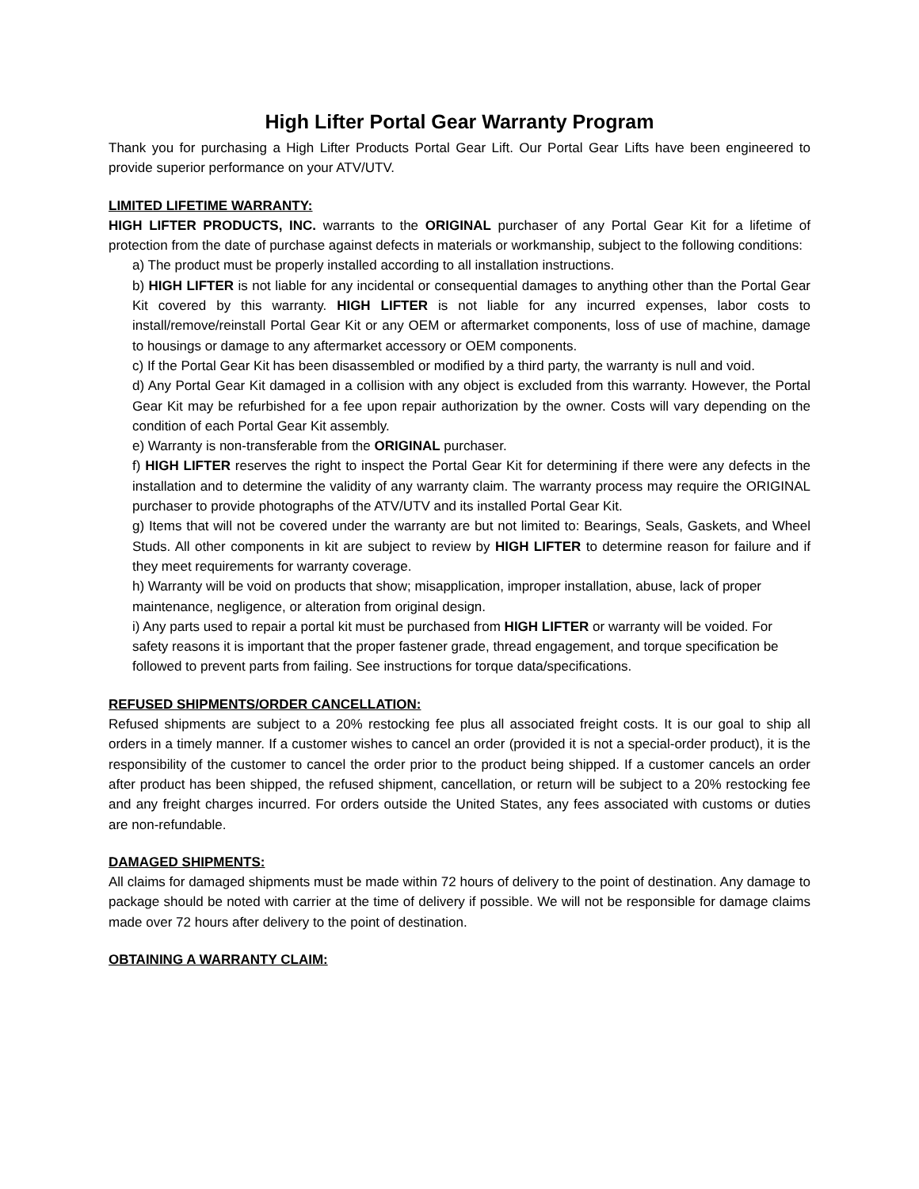High Lifter Portal Gear Warranty Program
Thank you for purchasing a High Lifter Products Portal Gear Lift. Our Portal Gear Lifts have been engineered to provide superior performance on your ATV/UTV.
LIMITED LIFETIME WARRANTY:
HIGH LIFTER PRODUCTS, INC. warrants to the ORIGINAL purchaser of any Portal Gear Kit for a lifetime of protection from the date of purchase against defects in materials or workmanship, subject to the following conditions:
a) The product must be properly installed according to all installation instructions.
b) HIGH LIFTER is not liable for any incidental or consequential damages to anything other than the Portal Gear Kit covered by this warranty. HIGH LIFTER is not liable for any incurred expenses, labor costs to install/remove/reinstall Portal Gear Kit or any OEM or aftermarket components, loss of use of machine, damage to housings or damage to any aftermarket accessory or OEM components.
c) If the Portal Gear Kit has been disassembled or modified by a third party, the warranty is null and void.
d) Any Portal Gear Kit damaged in a collision with any object is excluded from this warranty. However, the Portal Gear Kit may be refurbished for a fee upon repair authorization by the owner. Costs will vary depending on the condition of each Portal Gear Kit assembly.
e) Warranty is non-transferable from the ORIGINAL purchaser.
f) HIGH LIFTER reserves the right to inspect the Portal Gear Kit for determining if there were any defects in the installation and to determine the validity of any warranty claim. The warranty process may require the ORIGINAL purchaser to provide photographs of the ATV/UTV and its installed Portal Gear Kit.
g) Items that will not be covered under the warranty are but not limited to: Bearings, Seals, Gaskets, and Wheel Studs. All other components in kit are subject to review by HIGH LIFTER to determine reason for failure and if they meet requirements for warranty coverage.
h) Warranty will be void on products that show; misapplication, improper installation, abuse, lack of proper maintenance, negligence, or alteration from original design.
i) Any parts used to repair a portal kit must be purchased from HIGH LIFTER or warranty will be voided. For safety reasons it is important that the proper fastener grade, thread engagement, and torque specification be followed to prevent parts from failing. See instructions for torque data/specifications.
REFUSED SHIPMENTS/ORDER CANCELLATION:
Refused shipments are subject to a 20% restocking fee plus all associated freight costs. It is our goal to ship all orders in a timely manner. If a customer wishes to cancel an order (provided it is not a special-order product), it is the responsibility of the customer to cancel the order prior to the product being shipped. If a customer cancels an order after product has been shipped, the refused shipment, cancellation, or return will be subject to a 20% restocking fee and any freight charges incurred. For orders outside the United States, any fees associated with customs or duties are non-refundable.
DAMAGED SHIPMENTS:
All claims for damaged shipments must be made within 72 hours of delivery to the point of destination. Any damage to package should be noted with carrier at the time of delivery if possible. We will not be responsible for damage claims made over 72 hours after delivery to the point of destination.
OBTAINING A WARRANTY CLAIM: